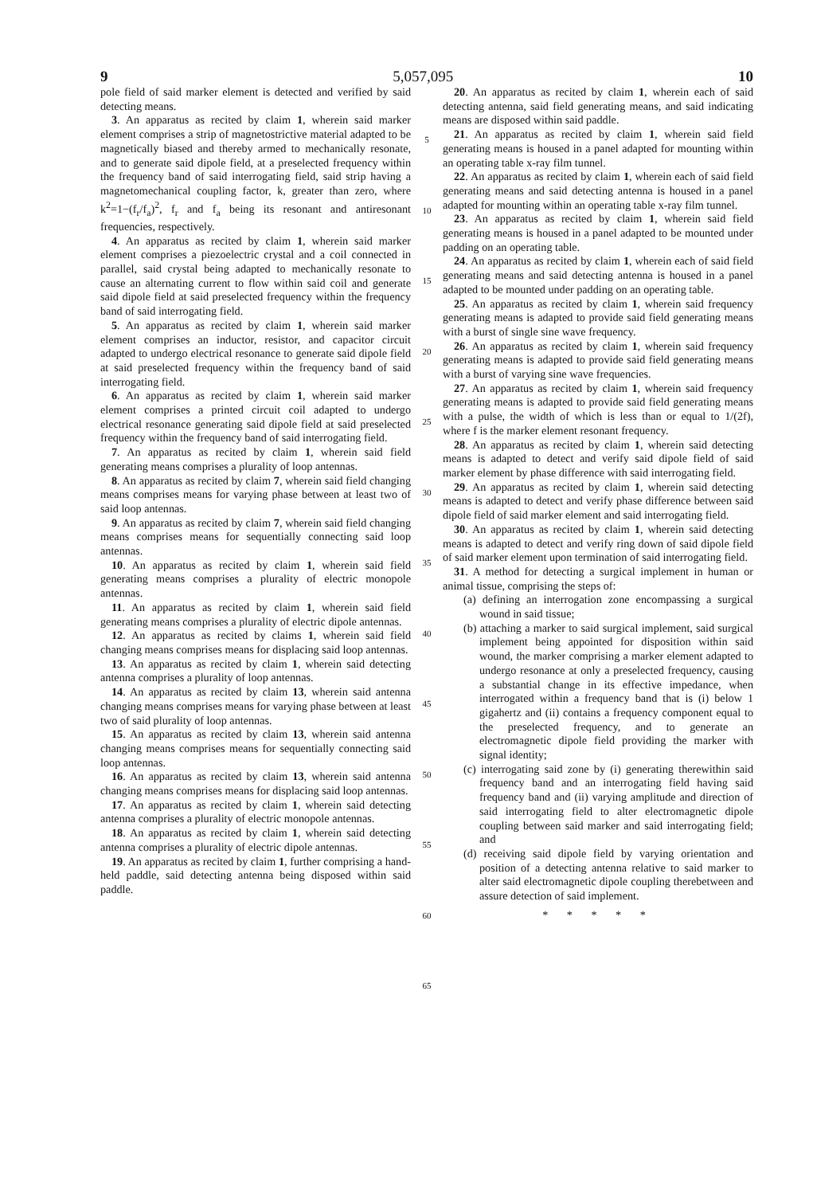9 5,057,095 10
pole field of said marker element is detected and verified by said detecting means.
3. An apparatus as recited by claim 1, wherein said marker element comprises a strip of magnetostrictive material adapted to be magnetically biased and thereby armed to mechanically resonate, and to generate said dipole field, at a preselected frequency within the frequency band of said interrogating field, said strip having a magnetomechanical coupling factor, k, greater than zero, where k<sup>2</sup>=1−(f<sub>r</sub>/f<sub>a</sub>)<sup>2</sup>, f<sub>r</sub> and f<sub>a</sub> being its resonant and antiresonant frequencies, respectively.
4. An apparatus as recited by claim 1, wherein said marker element comprises a piezoelectric crystal and a coil connected in parallel, said crystal being adapted to mechanically resonate to cause an alternating current to flow within said coil and generate said dipole field at said preselected frequency within the frequency band of said interrogating field.
5. An apparatus as recited by claim 1, wherein said marker element comprises an inductor, resistor, and capacitor circuit adapted to undergo electrical resonance to generate said dipole field at said preselected frequency within the frequency band of said interrogating field.
6. An apparatus as recited by claim 1, wherein said marker element comprises a printed circuit coil adapted to undergo electrical resonance generating said dipole field at said preselected frequency within the frequency band of said interrogating field.
7. An apparatus as recited by claim 1, wherein said field generating means comprises a plurality of loop antennas.
8. An apparatus as recited by claim 7, wherein said field changing means comprises means for varying phase between at least two of said loop antennas.
9. An apparatus as recited by claim 7, wherein said field changing means comprises means for sequentially connecting said loop antennas.
10. An apparatus as recited by claim 1, wherein said field generating means comprises a plurality of electric monopole antennas.
11. An apparatus as recited by claim 1, wherein said field generating means comprises a plurality of electric dipole antennas.
12. An apparatus as recited by claims 1, wherein said field changing means comprises means for displacing said loop antennas.
13. An apparatus as recited by claim 1, wherein said detecting antenna comprises a plurality of loop antennas.
14. An apparatus as recited by claim 13, wherein said antenna changing means comprises means for varying phase between at least two of said plurality of loop antennas.
15. An apparatus as recited by claim 13, wherein said antenna changing means comprises means for sequentially connecting said loop antennas.
16. An apparatus as recited by claim 13, wherein said antenna changing means comprises means for displacing said loop antennas.
17. An apparatus as recited by claim 1, wherein said detecting antenna comprises a plurality of electric monopole antennas.
18. An apparatus as recited by claim 1, wherein said detecting antenna comprises a plurality of electric dipole antennas.
19. An apparatus as recited by claim 1, further comprising a hand-held paddle, said detecting antenna being disposed within said paddle.
5
10
15
20
25
30
35
40
45
50
55
60
65
20. An apparatus as recited by claim 1, wherein each of said detecting antenna, said field generating means, and said indicating means are disposed within said paddle.
21. An apparatus as recited by claim 1, wherein said field generating means is housed in a panel adapted for mounting within an operating table x-ray film tunnel.
22. An apparatus as recited by claim 1, wherein each of said field generating means and said detecting antenna is housed in a panel adapted for mounting within an operating table x-ray film tunnel.
23. An apparatus as recited by claim 1, wherein said field generating means is housed in a panel adapted to be mounted under padding on an operating table.
24. An apparatus as recited by claim 1, wherein each of said field generating means and said detecting antenna is housed in a panel adapted to be mounted under padding on an operating table.
25. An apparatus as recited by claim 1, wherein said frequency generating means is adapted to provide said field generating means with a burst of single sine wave frequency.
26. An apparatus as recited by claim 1, wherein said frequency generating means is adapted to provide said field generating means with a burst of varying sine wave frequencies.
27. An apparatus as recited by claim 1, wherein said frequency generating means is adapted to provide said field generating means with a pulse, the width of which is less than or equal to 1/(2f), where f is the marker element resonant frequency.
28. An apparatus as recited by claim 1, wherein said detecting means is adapted to detect and verify said dipole field of said marker element by phase difference with said interrogating field.
29. An apparatus as recited by claim 1, wherein said detecting means is adapted to detect and verify phase difference between said dipole field of said marker element and said interrogating field.
30. An apparatus as recited by claim 1, wherein said detecting means is adapted to detect and verify ring down of said dipole field of said marker element upon termination of said interrogating field.
31. A method for detecting a surgical implement in human or animal tissue, comprising the steps of:
(a) defining an interrogation zone encompassing a surgical wound in said tissue;
(b) attaching a marker to said surgical implement, said surgical implement being appointed for disposition within said wound, the marker comprising a marker element adapted to undergo resonance at only a preselected frequency, causing a substantial change in its effective impedance, when interrogated within a frequency band that is (i) below 1 gigahertz and (ii) contains a frequency component equal to the preselected frequency, and to generate an electromagnetic dipole field providing the marker with signal identity;
(c) interrogating said zone by (i) generating therewithin said frequency band and an interrogating field having said frequency band and (ii) varying amplitude and direction of said interrogating field to alter electromagnetic dipole coupling between said marker and said interrogating field; and
(d) receiving said dipole field by varying orientation and position of a detecting antenna relative to said marker to alter said electromagnetic dipole coupling therebetween and assure detection of said implement.
* * * * *